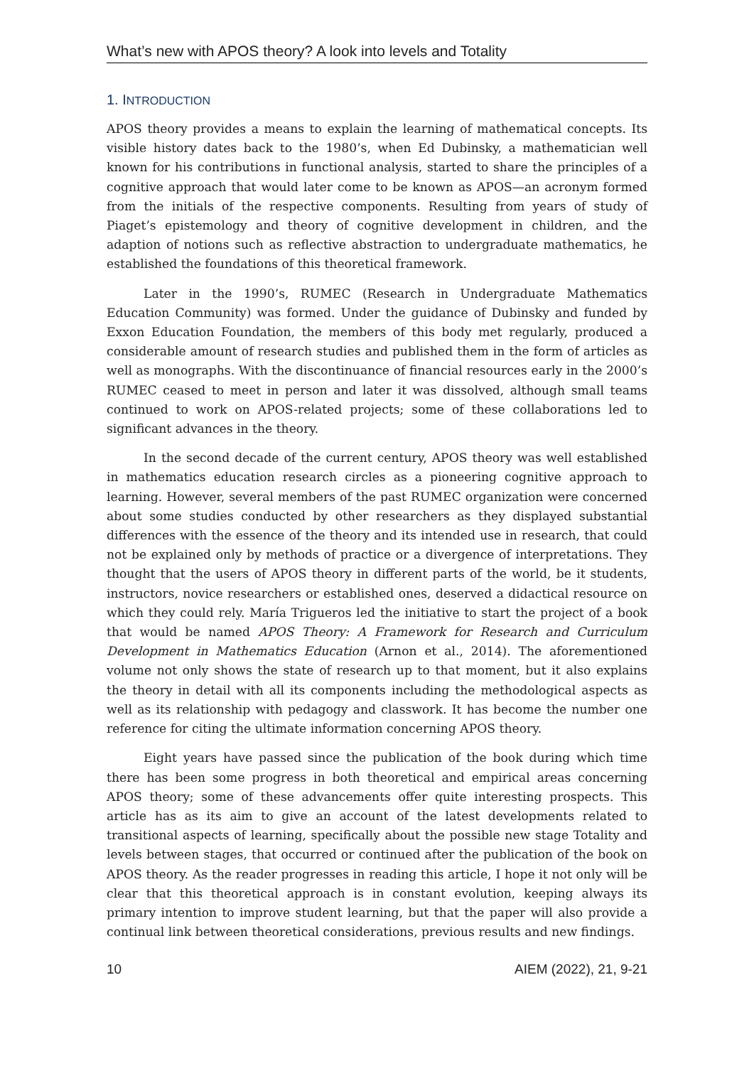What’s new with APOS theory? A look into levels and Totality
1. INTRODUCTION
APOS theory provides a means to explain the learning of mathematical concepts. Its visible history dates back to the 1980’s, when Ed Dubinsky, a mathematician well known for his contributions in functional analysis, started to share the principles of a cognitive approach that would later come to be known as APOS—an acronym formed from the initials of the respective components. Resulting from years of study of Piaget’s epistemology and theory of cognitive development in children, and the adaption of notions such as reflective abstraction to undergraduate mathematics, he established the foundations of this theoretical framework.
Later in the 1990’s, RUMEC (Research in Undergraduate Mathematics Education Community) was formed. Under the guidance of Dubinsky and funded by Exxon Education Foundation, the members of this body met regularly, produced a considerable amount of research studies and published them in the form of articles as well as monographs. With the discontinuance of financial resources early in the 2000’s RUMEC ceased to meet in person and later it was dissolved, although small teams continued to work on APOS-related projects; some of these collaborations led to significant advances in the theory.
In the second decade of the current century, APOS theory was well established in mathematics education research circles as a pioneering cognitive approach to learning. However, several members of the past RUMEC organization were concerned about some studies conducted by other researchers as they displayed substantial differences with the essence of the theory and its intended use in research, that could not be explained only by methods of practice or a divergence of interpretations. They thought that the users of APOS theory in different parts of the world, be it students, instructors, novice researchers or established ones, deserved a didactical resource on which they could rely. María Trigueros led the initiative to start the project of a book that would be named APOS Theory: A Framework for Research and Curriculum Development in Mathematics Education (Arnon et al., 2014). The aforementioned volume not only shows the state of research up to that moment, but it also explains the theory in detail with all its components including the methodological aspects as well as its relationship with pedagogy and classwork. It has become the number one reference for citing the ultimate information concerning APOS theory.
Eight years have passed since the publication of the book during which time there has been some progress in both theoretical and empirical areas concerning APOS theory; some of these advancements offer quite interesting prospects. This article has as its aim to give an account of the latest developments related to transitional aspects of learning, specifically about the possible new stage Totality and levels between stages, that occurred or continued after the publication of the book on APOS theory. As the reader progresses in reading this article, I hope it not only will be clear that this theoretical approach is in constant evolution, keeping always its primary intention to improve student learning, but that the paper will also provide a continual link between theoretical considerations, previous results and new findings.
10 AIEM (2022), 21, 9-21